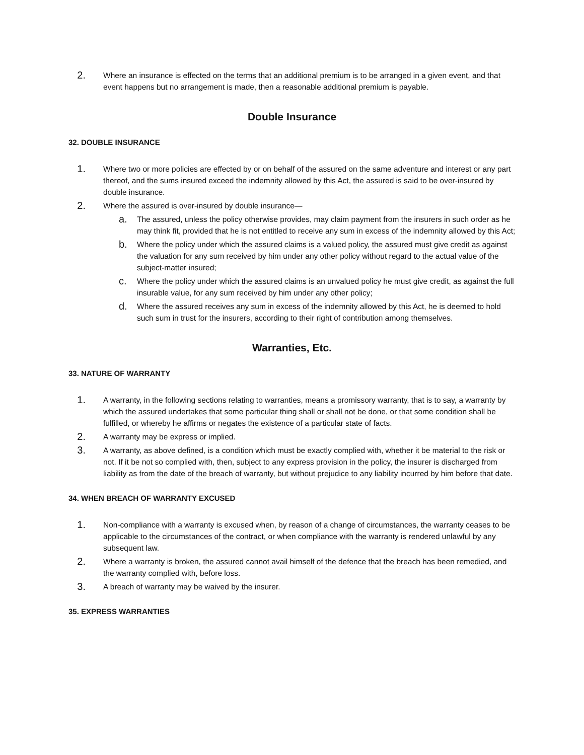2. Where an insurance is effected on the terms that an additional premium is to be arranged in a given event, and that event happens but no arrangement is made, then a reasonable additional premium is payable.
Double Insurance
32. DOUBLE INSURANCE
1. Where two or more policies are effected by or on behalf of the assured on the same adventure and interest or any part thereof, and the sums insured exceed the indemnity allowed by this Act, the assured is said to be over-insured by double insurance.
2. Where the assured is over-insured by double insurance—
a. The assured, unless the policy otherwise provides, may claim payment from the insurers in such order as he may think fit, provided that he is not entitled to receive any sum in excess of the indemnity allowed by this Act;
b. Where the policy under which the assured claims is a valued policy, the assured must give credit as against the valuation for any sum received by him under any other policy without regard to the actual value of the subject-matter insured;
c. Where the policy under which the assured claims is an unvalued policy he must give credit, as against the full insurable value, for any sum received by him under any other policy;
d. Where the assured receives any sum in excess of the indemnity allowed by this Act, he is deemed to hold such sum in trust for the insurers, according to their right of contribution among themselves.
Warranties, Etc.
33. NATURE OF WARRANTY
1. A warranty, in the following sections relating to warranties, means a promissory warranty, that is to say, a warranty by which the assured undertakes that some particular thing shall or shall not be done, or that some condition shall be fulfilled, or whereby he affirms or negates the existence of a particular state of facts.
2. A warranty may be express or implied.
3. A warranty, as above defined, is a condition which must be exactly complied with, whether it be material to the risk or not. If it be not so complied with, then, subject to any express provision in the policy, the insurer is discharged from liability as from the date of the breach of warranty, but without prejudice to any liability incurred by him before that date.
34. WHEN BREACH OF WARRANTY EXCUSED
1. Non-compliance with a warranty is excused when, by reason of a change of circumstances, the warranty ceases to be applicable to the circumstances of the contract, or when compliance with the warranty is rendered unlawful by any subsequent law.
2. Where a warranty is broken, the assured cannot avail himself of the defence that the breach has been remedied, and the warranty complied with, before loss.
3. A breach of warranty may be waived by the insurer.
35. EXPRESS WARRANTIES